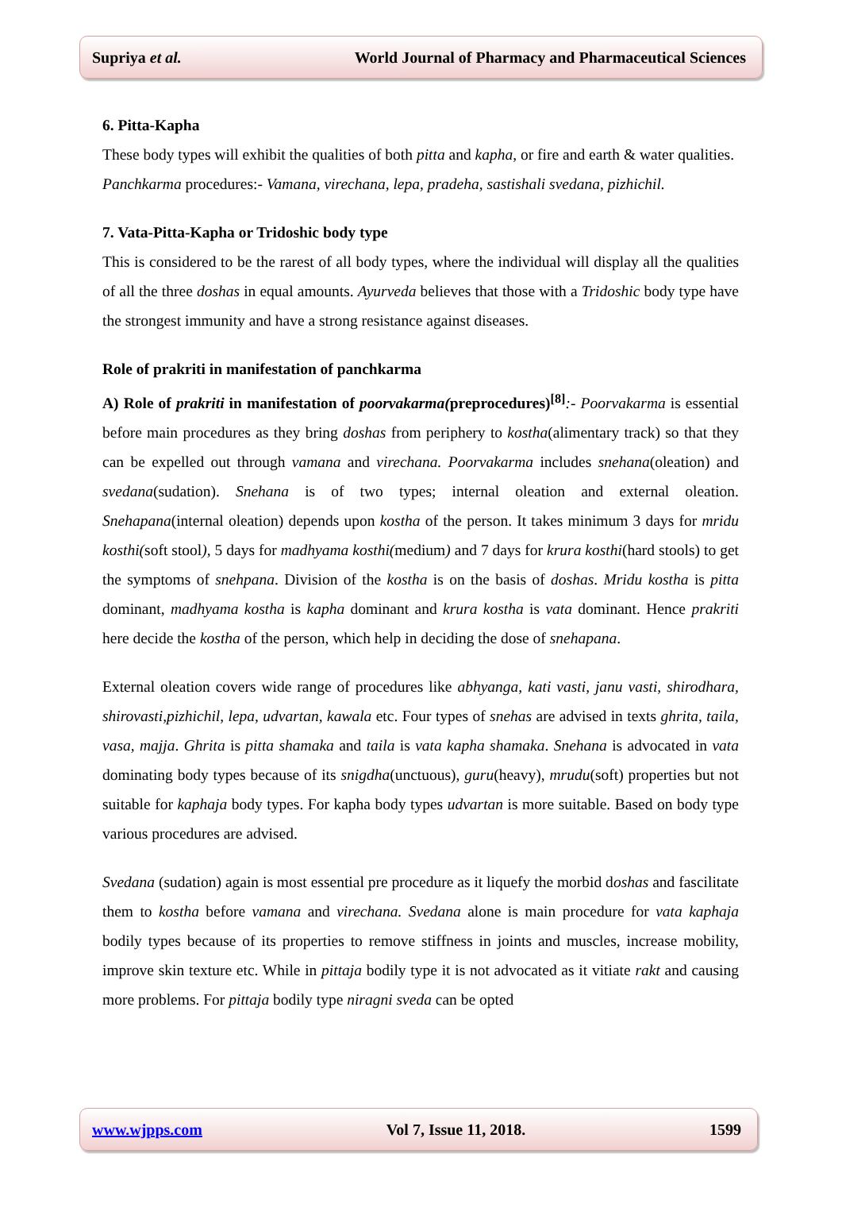Supriya et al. World Journal of Pharmacy and Pharmaceutical Sciences
6. Pitta-Kapha
These body types will exhibit the qualities of both pitta and kapha, or fire and earth & water qualities.
Panchkarma procedures:- Vamana, virechana, lepa, pradeha, sastishali svedana, pizhichil.
7. Vata-Pitta-Kapha or Tridoshic body type
This is considered to be the rarest of all body types, where the individual will display all the qualities of all the three doshas in equal amounts. Ayurveda believes that those with a Tridoshic body type have the strongest immunity and have a strong resistance against diseases.
Role of prakriti in manifestation of panchkarma
A) Role of prakriti in manifestation of poorvakarma(preprocedures)<sup>[8]</sup>:- Poorvakarma is essential before main procedures as they bring doshas from periphery to kostha(alimentary track) so that they can be expelled out through vamana and virechana. Poorvakarma includes snehana(oleation) and svedana(sudation). Snehana is of two types; internal oleation and external oleation. Snehapana(internal oleation) depends upon kostha of the person. It takes minimum 3 days for mridu kosthi(soft stool), 5 days for madhyama kosthi(medium) and 7 days for krura kosthi(hard stools) to get the symptoms of snehpana. Division of the kostha is on the basis of doshas. Mridu kostha is pitta dominant, madhyama kostha is kapha dominant and krura kostha is vata dominant. Hence prakriti here decide the kostha of the person, which help in deciding the dose of snehapana.
External oleation covers wide range of procedures like abhyanga, kati vasti, janu vasti, shirodhara, shirovasti,pizhichil, lepa, udvartan, kawala etc. Four types of snehas are advised in texts ghrita, taila, vasa, majja. Ghrita is pitta shamaka and taila is vata kapha shamaka. Snehana is advocated in vata dominating body types because of its snigdha(unctuous), guru(heavy), mrudu(soft) properties but not suitable for kaphaja body types. For kapha body types udvartan is more suitable. Based on body type various procedures are advised.
Svedana (sudation) again is most essential pre procedure as it liquefy the morbid doshas and fascilitate them to kostha before vamana and virechana. Svedana alone is main procedure for vata kaphaja bodily types because of its properties to remove stiffness in joints and muscles, increase mobility, improve skin texture etc. While in pittaja bodily type it is not advocated as it vitiate rakt and causing more problems. For pittaja bodily type niragni sveda can be opted
www.wjpps.com Vol 7, Issue 11, 2018. 1599